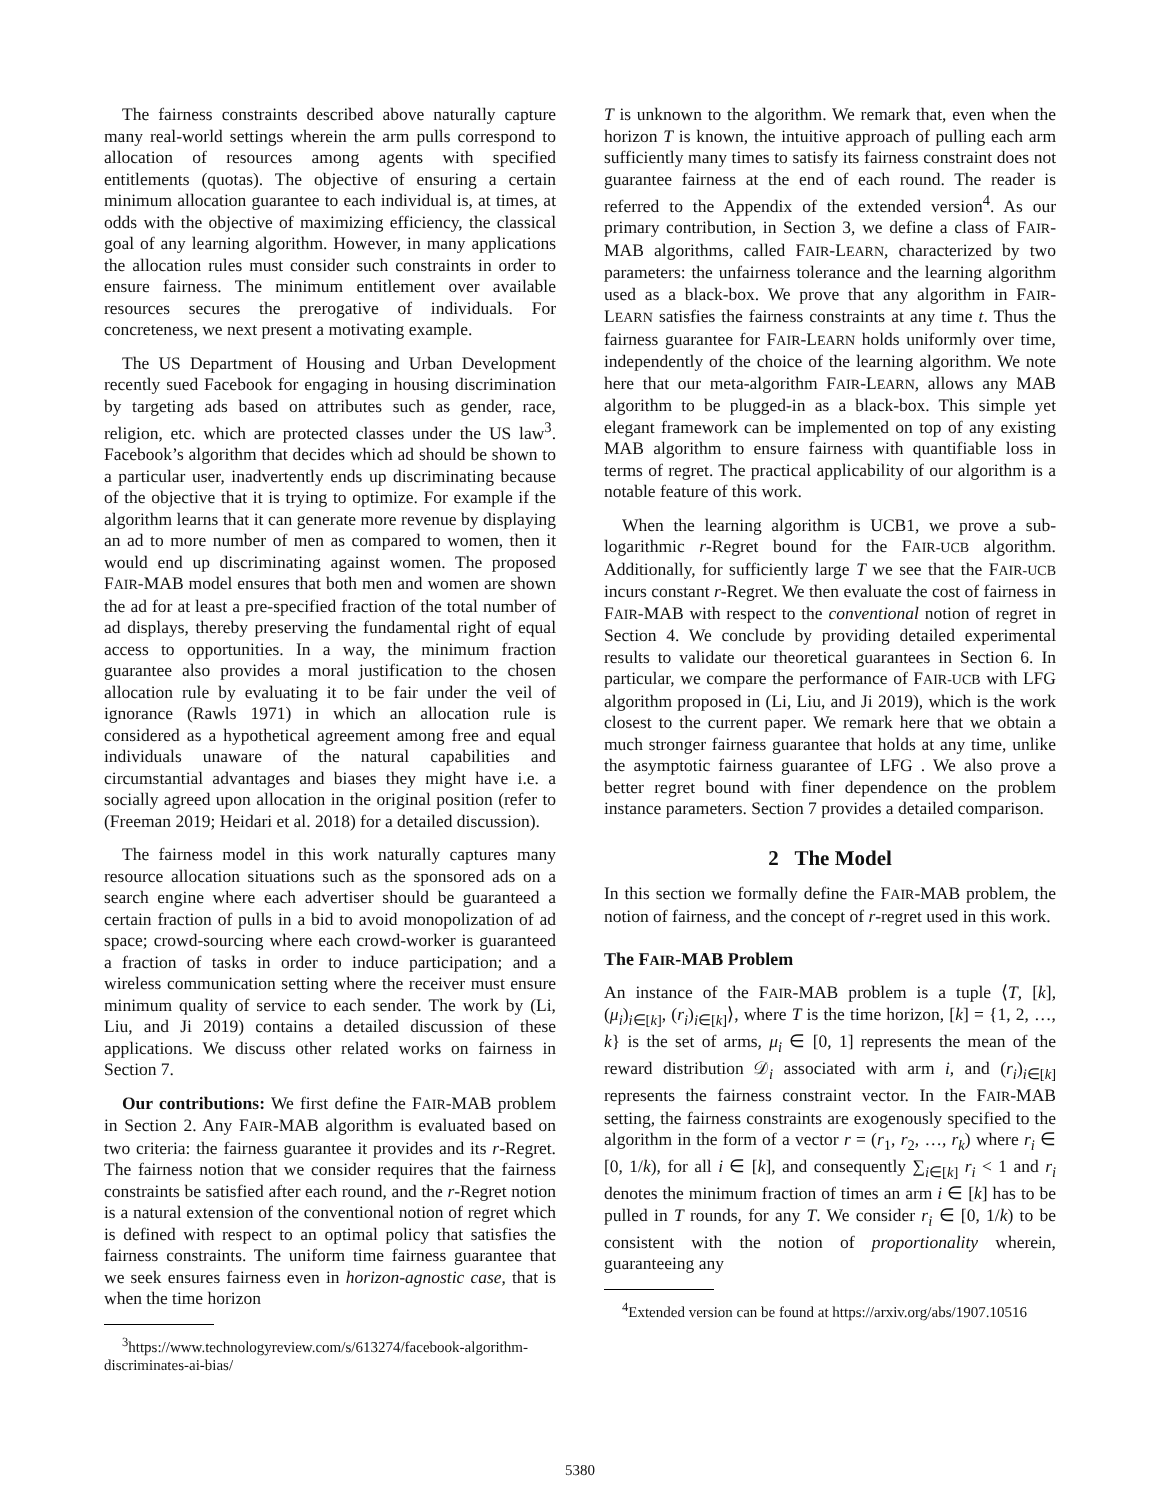The fairness constraints described above naturally capture many real-world settings wherein the arm pulls correspond to allocation of resources among agents with specified entitlements (quotas). The objective of ensuring a certain minimum allocation guarantee to each individual is, at times, at odds with the objective of maximizing efficiency, the classical goal of any learning algorithm. However, in many applications the allocation rules must consider such constraints in order to ensure fairness. The minimum entitlement over available resources secures the prerogative of individuals. For concreteness, we next present a motivating example.
The US Department of Housing and Urban Development recently sued Facebook for engaging in housing discrimination by targeting ads based on attributes such as gender, race, religion, etc. which are protected classes under the US law<sup>3</sup>. Facebook’s algorithm that decides which ad should be shown to a particular user, inadvertently ends up discriminating because of the objective that it is trying to optimize. For example if the algorithm learns that it can generate more revenue by displaying an ad to more number of men as compared to women, then it would end up discriminating against women. The proposed FAIR-MAB model ensures that both men and women are shown the ad for at least a pre-specified fraction of the total number of ad displays, thereby preserving the fundamental right of equal access to opportunities. In a way, the minimum fraction guarantee also provides a moral justification to the chosen allocation rule by evaluating it to be fair under the veil of ignorance (Rawls 1971) in which an allocation rule is considered as a hypothetical agreement among free and equal individuals unaware of the natural capabilities and circumstantial advantages and biases they might have i.e. a socially agreed upon allocation in the original position (refer to (Freeman 2019; Heidari et al. 2018) for a detailed discussion).
The fairness model in this work naturally captures many resource allocation situations such as the sponsored ads on a search engine where each advertiser should be guaranteed a certain fraction of pulls in a bid to avoid monopolization of ad space; crowd-sourcing where each crowd-worker is guaranteed a fraction of tasks in order to induce participation; and a wireless communication setting where the receiver must ensure minimum quality of service to each sender. The work by (Li, Liu, and Ji 2019) contains a detailed discussion of these applications. We discuss other related works on fairness in Section 7.
Our contributions: We first define the FAIR-MAB problem in Section 2. Any FAIR-MAB algorithm is evaluated based on two criteria: the fairness guarantee it provides and its r-Regret. The fairness notion that we consider requires that the fairness constraints be satisfied after each round, and the r-Regret notion is a natural extension of the conventional notion of regret which is defined with respect to an optimal policy that satisfies the fairness constraints. The uniform time fairness guarantee that we seek ensures fairness even in horizon-agnostic case, that is when the time horizon
<sup>3</sup> https://www.technologyreview.com/s/613274/facebook-algorithm-discriminates-ai-bias/
T is unknown to the algorithm. We remark that, even when the horizon T is known, the intuitive approach of pulling each arm sufficiently many times to satisfy its fairness constraint does not guarantee fairness at the end of each round. The reader is referred to the Appendix of the extended version<sup>4</sup>. As our primary contribution, in Section 3, we define a class of FAIR-MAB algorithms, called FAIR-LEARN, characterized by two parameters: the unfairness tolerance and the learning algorithm used as a black-box. We prove that any algorithm in FAIR-LEARN satisfies the fairness constraints at any time t. Thus the fairness guarantee for FAIR-LEARN holds uniformly over time, independently of the choice of the learning algorithm. We note here that our meta-algorithm FAIR-LEARN, allows any MAB algorithm to be plugged-in as a black-box. This simple yet elegant framework can be implemented on top of any existing MAB algorithm to ensure fairness with quantifiable loss in terms of regret. The practical applicability of our algorithm is a notable feature of this work.
When the learning algorithm is UCB1, we prove a sub-logarithmic r-Regret bound for the FAIR-UCB algorithm. Additionally, for sufficiently large T we see that the FAIR-UCB incurs constant r-Regret. We then evaluate the cost of fairness in FAIR-MAB with respect to the conventional notion of regret in Section 4. We conclude by providing detailed experimental results to validate our theoretical guarantees in Section 6. In particular, we compare the performance of FAIR-UCB with LFG algorithm proposed in (Li, Liu, and Ji 2019), which is the work closest to the current paper. We remark here that we obtain a much stronger fairness guarantee that holds at any time, unlike the asymptotic fairness guarantee of LFG . We also prove a better regret bound with finer dependence on the problem instance parameters. Section 7 provides a detailed comparison.
2 The Model
In this section we formally define the FAIR-MAB problem, the notion of fairness, and the concept of r-regret used in this work.
The FAIR-MAB Problem
An instance of the FAIR-MAB problem is a tuple ⟨T, [k], (μ<sub>i</sub>)<sub>i∈[k]</sub>, (r<sub>i</sub>)<sub>i∈[k]</sub>⟩, where T is the time horizon, [k] = {1, 2, …, k} is the set of arms, μ<sub>i</sub> ∈ [0, 1] represents the mean of the reward distribution 𝒟<sub>i</sub> associated with arm i, and (r<sub>i</sub>)<sub>i∈[k]</sub> represents the fairness constraint vector. In the FAIR-MAB setting, the fairness constraints are exogenously specified to the algorithm in the form of a vector r = (r<sub>1</sub>, r<sub>2</sub>, …, r<sub>k</sub>) where r<sub>i</sub> ∈ [0, 1/k), for all i ∈ [k], and consequently ∑<sub>i∈[k]</sub> r<sub>i</sub> < 1 and r<sub>i</sub> denotes the minimum fraction of times an arm i ∈ [k] has to be pulled in T rounds, for any T. We consider r<sub>i</sub> ∈ [0, 1/k) to be consistent with the notion of proportionality wherein, guaranteeing any
<sup>4</sup> Extended version can be found at https://arxiv.org/abs/1907.10516
5380